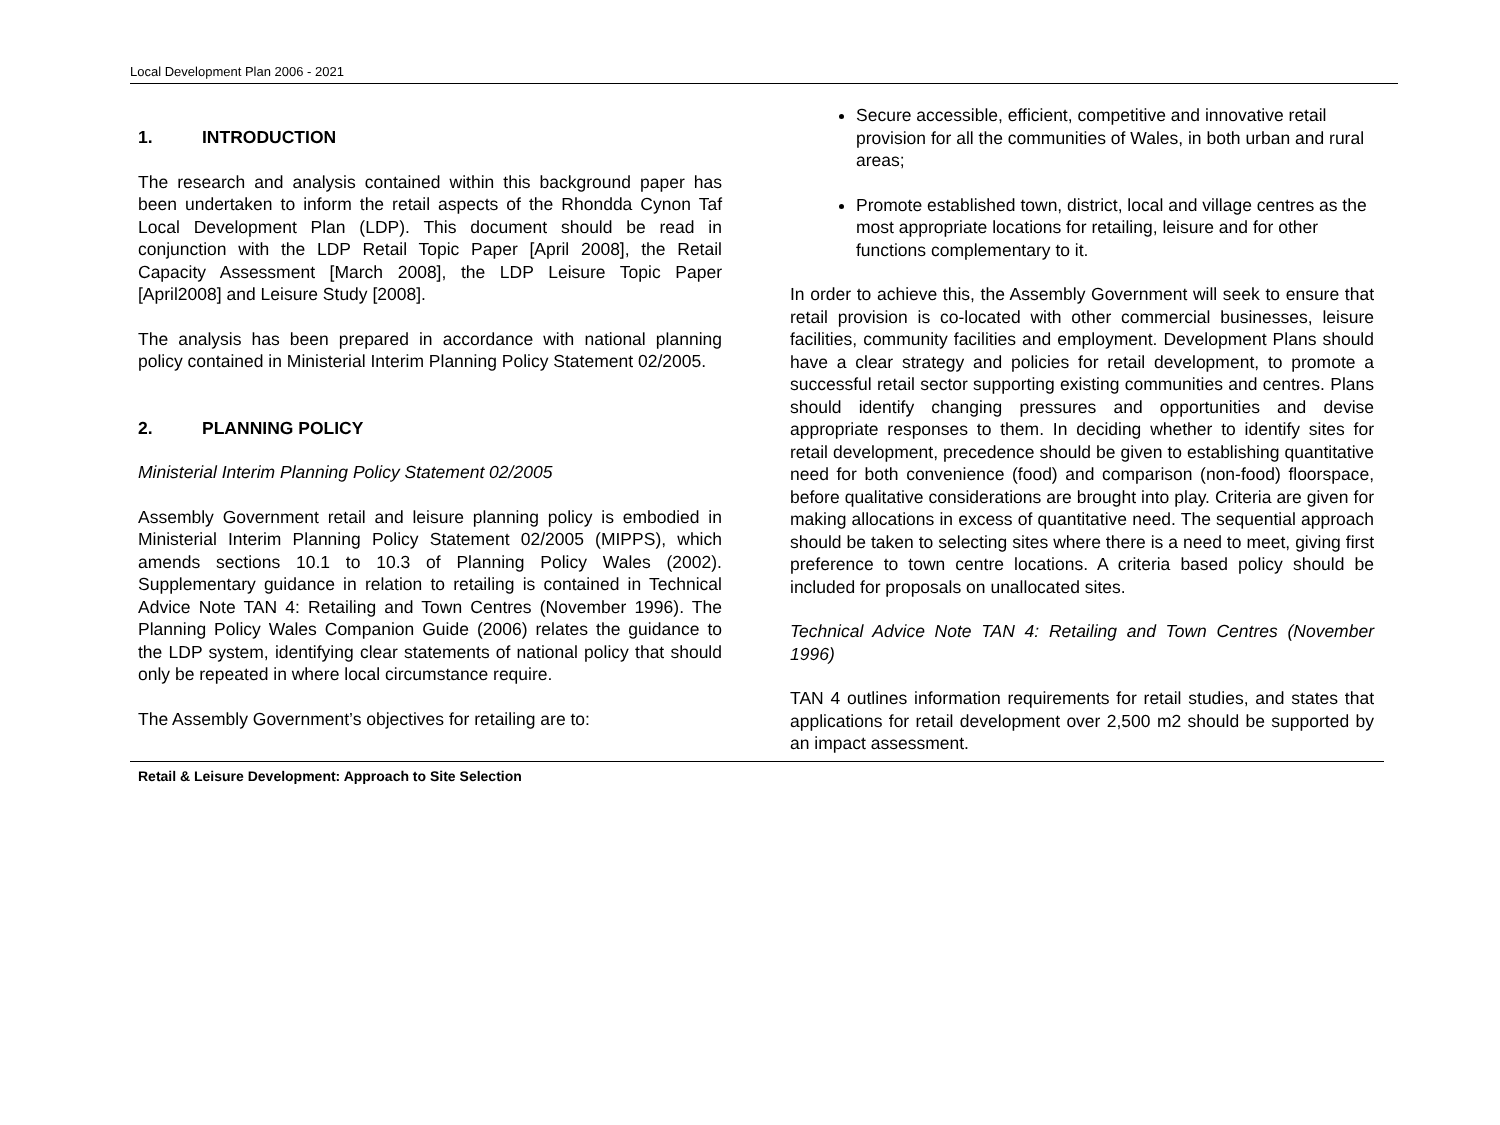Local Development Plan 2006 - 2021
1. INTRODUCTION
The research and analysis contained within this background paper has been undertaken to inform the retail aspects of the Rhondda Cynon Taf Local Development Plan (LDP). This document should be read in conjunction with the LDP Retail Topic Paper [April 2008], the Retail Capacity Assessment [March 2008], the LDP Leisure Topic Paper [April2008] and Leisure Study [2008].
The analysis has been prepared in accordance with national planning policy contained in Ministerial Interim Planning Policy Statement 02/2005.
2. PLANNING POLICY
Ministerial Interim Planning Policy Statement 02/2005
Assembly Government retail and leisure planning policy is embodied in Ministerial Interim Planning Policy Statement 02/2005 (MIPPS), which amends sections 10.1 to 10.3 of Planning Policy Wales (2002). Supplementary guidance in relation to retailing is contained in Technical Advice Note TAN 4: Retailing and Town Centres (November 1996). The Planning Policy Wales Companion Guide (2006) relates the guidance to the LDP system, identifying clear statements of national policy that should only be repeated in where local circumstance require.
The Assembly Government’s objectives for retailing are to:
Secure accessible, efficient, competitive and innovative retail provision for all the communities of Wales, in both urban and rural areas;
Promote established town, district, local and village centres as the most appropriate locations for retailing, leisure and for other functions complementary to it.
In order to achieve this, the Assembly Government will seek to ensure that retail provision is co-located with other commercial businesses, leisure facilities, community facilities and employment. Development Plans should have a clear strategy and policies for retail development, to promote a successful retail sector supporting existing communities and centres. Plans should identify changing pressures and opportunities and devise appropriate responses to them. In deciding whether to identify sites for retail development, precedence should be given to establishing quantitative need for both convenience (food) and comparison (non-food) floorspace, before qualitative considerations are brought into play. Criteria are given for making allocations in excess of quantitative need. The sequential approach should be taken to selecting sites where there is a need to meet, giving first preference to town centre locations. A criteria based policy should be included for proposals on unallocated sites.
Technical Advice Note TAN 4: Retailing and Town Centres (November 1996)
TAN 4 outlines information requirements for retail studies, and states that applications for retail development over 2,500 m2 should be supported by an impact assessment.
Retail & Leisure Development: Approach to Site Selection